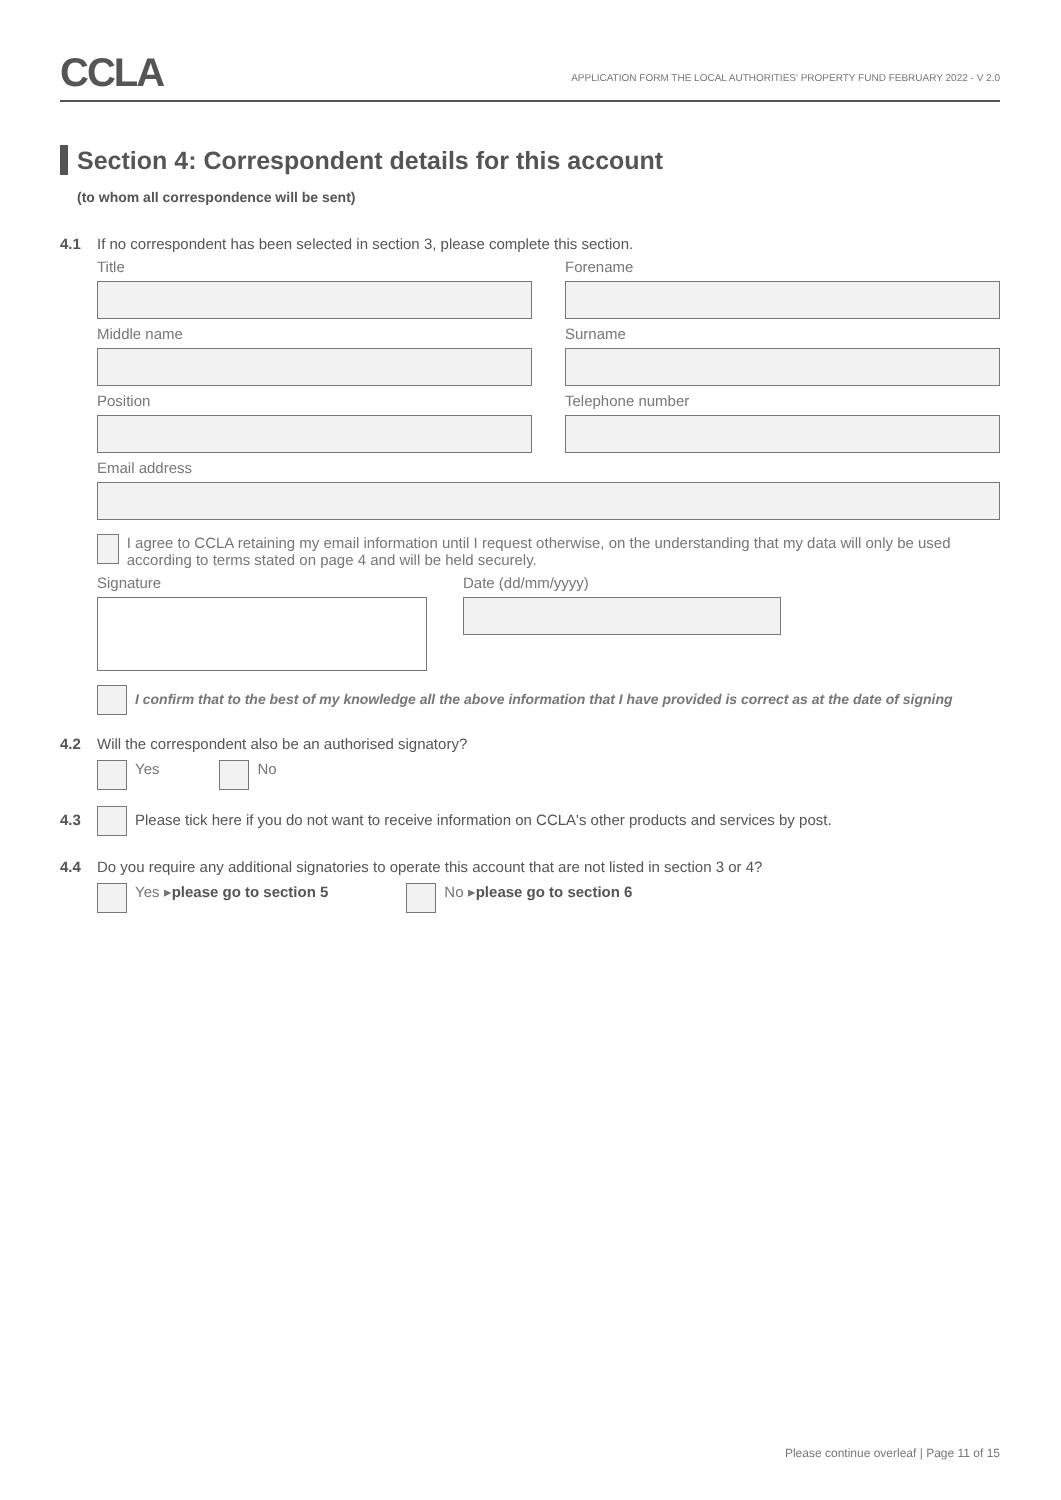CCLA
APPLICATION FORM THE LOCAL AUTHORITIES' PROPERTY FUND FEBRUARY 2022 - V 2.0
Section 4: Correspondent details for this account
(to whom all correspondence will be sent)
4.1 If no correspondent has been selected in section 3, please complete this section.
Title Forename
Middle name Surname
Position Telephone number
Email address
I agree to CCLA retaining my email information until I request otherwise, on the understanding that my data will only be used according to terms stated on page 4 and will be held securely.
Signature Date (dd/mm/yyyy)
I confirm that to the best of my knowledge all the above information that I have provided is correct as at the date of signing
4.2 Will the correspondent also be an authorised signatory?
Yes No
4.3 Please tick here if you do not want to receive information on CCLA's other products and services by post.
4.4 Do you require any additional signatories to operate this account that are not listed in section 3 or 4?
Yes ▸ please go to section 5 No ▸ please go to section 6
Please continue overleaf | Page 11 of 15